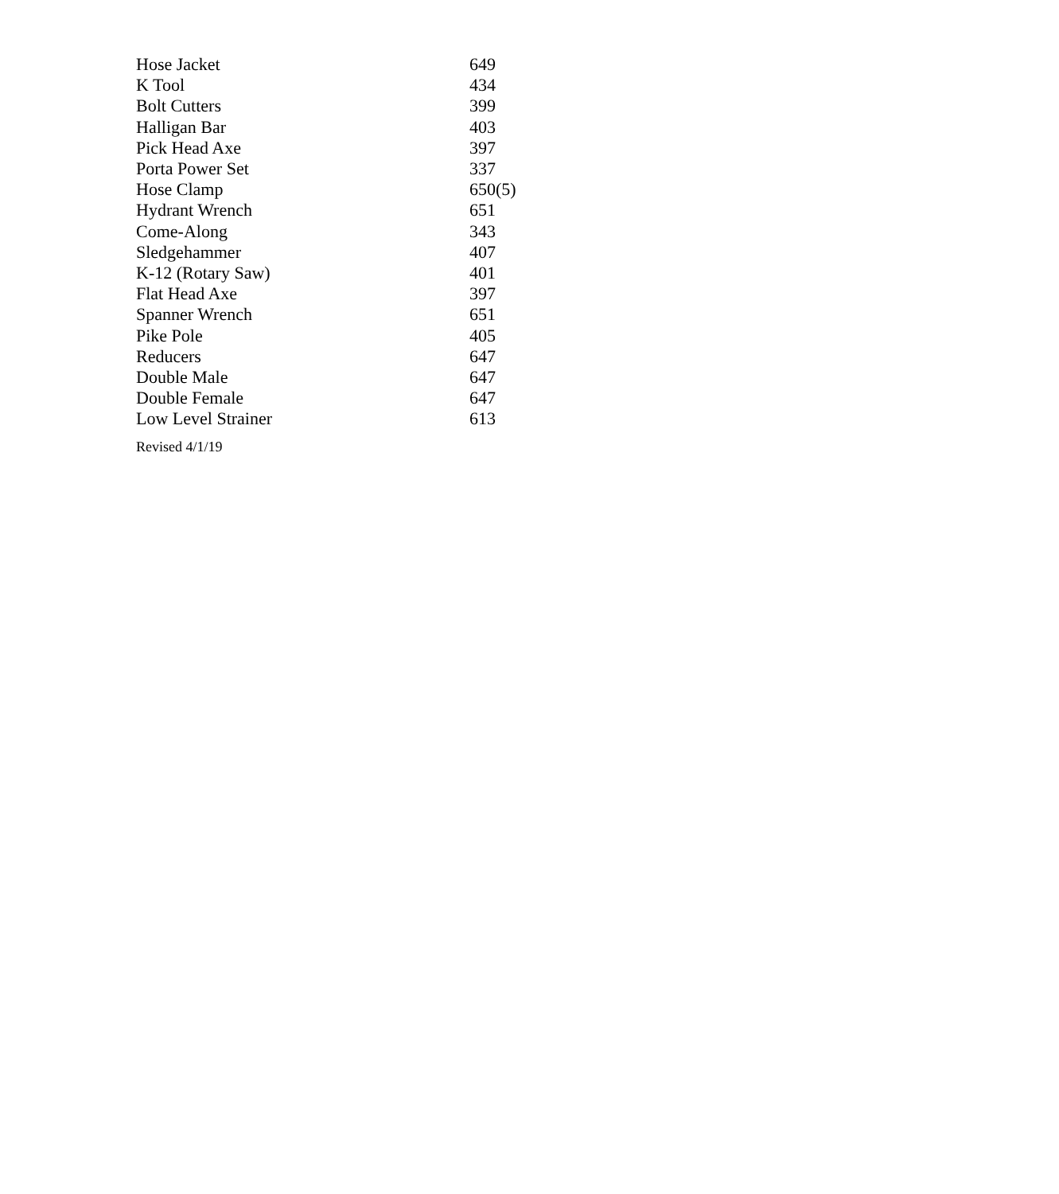| Hose Jacket | 649 |
| K Tool | 434 |
| Bolt Cutters | 399 |
| Halligan Bar | 403 |
| Pick Head Axe | 397 |
| Porta Power Set | 337 |
| Hose Clamp | 650(5) |
| Hydrant Wrench | 651 |
| Come-Along | 343 |
| Sledgehammer | 407 |
| K-12 (Rotary Saw) | 401 |
| Flat Head Axe | 397 |
| Spanner Wrench | 651 |
| Pike Pole | 405 |
| Reducers | 647 |
| Double Male | 647 |
| Double Female | 647 |
| Low Level Strainer | 613 |
Revised 4/1/19